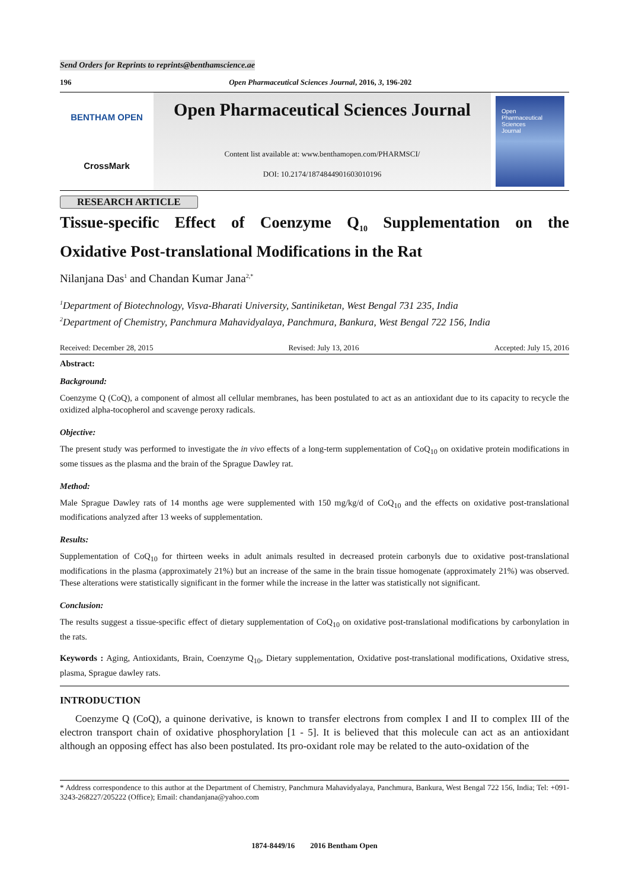Send Orders for Reprints to reprints@benthamscience.ae
196 Open Pharmaceutical Sciences Journal, 2016, 3, 196-202
BENTHAM OPEN
CrossMark
Open Pharmaceutical Sciences Journal
Content list available at: www.benthamopen.com/PHARMSCI/
DOI: 10.2174/1874844901603010196
Open
Pharmaceutical Sciences
Journal
RESEARCH ARTICLE
Tissue-specific Effect of Coenzyme Q<sub>10</sub> Supplementation on the
Oxidative Post-translational Modifications in the Rat
Nilanjana Das<sup>1</sup> and Chandan Kumar Jana<sup>2,*</sup>
<sup>1</sup> Department of Biotechnology, Visva-Bharati University, Santiniketan, West Bengal 731 235, India
<sup>2</sup> Department of Chemistry, Panchmura Mahavidyalaya, Panchmura, Bankura, West Bengal 722 156, India
Received: December 28, 2015 Revised: July 13, 2016 Accepted: July 15, 2016
Abstract:
Background:
Coenzyme Q (CoQ), a component of almost all cellular membranes, has been postulated to act as an antioxidant due to its capacity to recycle the oxidized alpha-tocopherol and scavenge peroxy radicals.
Objective:
The present study was performed to investigate the in vivo effects of a long-term supplementation of CoQ<sub>10</sub> on oxidative protein modifications in some tissues as the plasma and the brain of the Sprague Dawley rat.
Method:
Male Sprague Dawley rats of 14 months age were supplemented with 150 mg/kg/d of CoQ<sub>10</sub> and the effects on oxidative post-translational modifications analyzed after 13 weeks of supplementation.
Results:
Supplementation of CoQ<sub>10</sub> for thirteen weeks in adult animals resulted in decreased protein carbonyls due to oxidative post-translational modifications in the plasma (approximately 21%) but an increase of the same in the brain tissue homogenate (approximately 21%) was observed. These alterations were statistically significant in the former while the increase in the latter was statistically not significant.
Conclusion:
The results suggest a tissue-specific effect of dietary supplementation of CoQ<sub>10</sub> on oxidative post-translational modifications by carbonylation in the rats.
Keywords : Aging, Antioxidants, Brain, Coenzyme Q<sub>10</sub>, Dietary supplementation, Oxidative post-translational modifications, Oxidative stress, plasma, Sprague dawley rats.
INTRODUCTION
Coenzyme Q (CoQ), a quinone derivative, is known to transfer electrons from complex I and II to complex III of the electron transport chain of oxidative phosphorylation [1 - 5]. It is believed that this molecule can act as an antioxidant although an opposing effect has also been postulated. Its pro-oxidant role may be related to the auto-oxidation of the
* Address correspondence to this author at the Department of Chemistry, Panchmura Mahavidyalaya, Panchmura, Bankura, West Bengal 722 156, India; Tel: +091- 3243-268227/205222 (Office); Email: chandanjana@yahoo.com
1874-8449/16 2016 Bentham Open